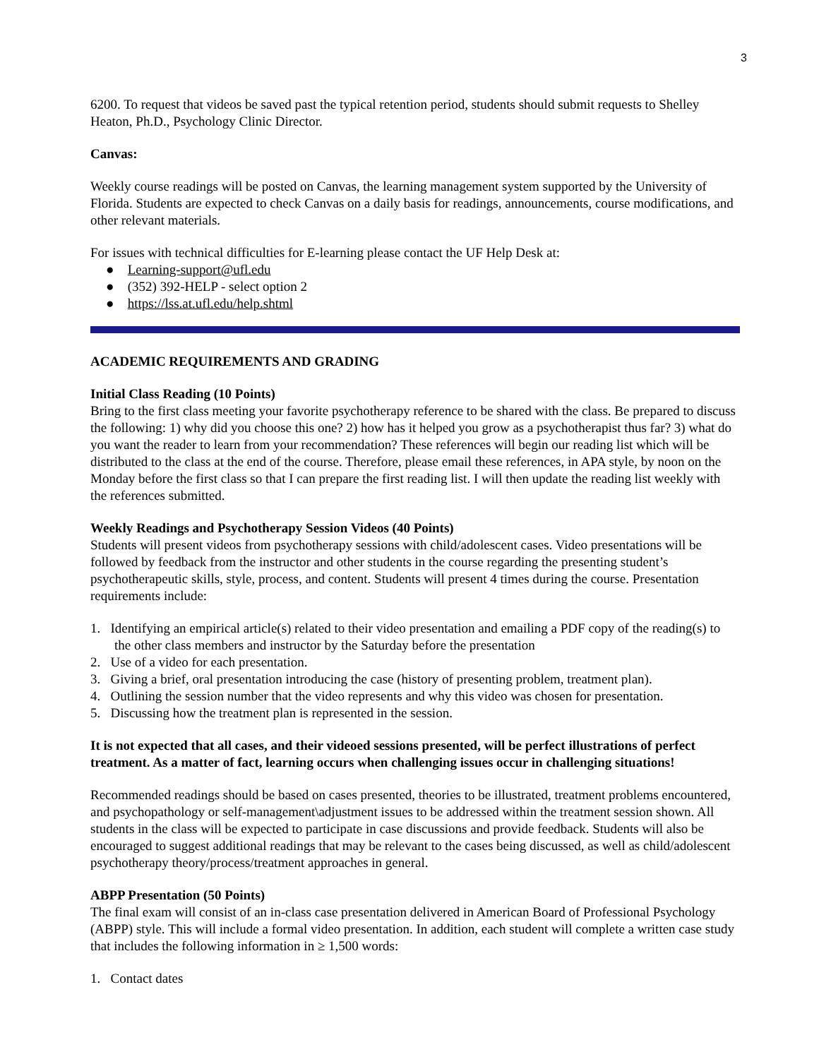3
6200. To request that videos be saved past the typical retention period, students should submit requests to Shelley Heaton, Ph.D., Psychology Clinic Director.
Canvas:
Weekly course readings will be posted on Canvas, the learning management system supported by the University of Florida. Students are expected to check Canvas on a daily basis for readings, announcements, course modifications, and other relevant materials.
For issues with technical difficulties for E-learning please contact the UF Help Desk at:
● Learning-support@ufl.edu
● (352) 392-HELP - select option 2
● https://lss.at.ufl.edu/help.shtml
ACADEMIC REQUIREMENTS AND GRADING
Initial Class Reading (10 Points)
Bring to the first class meeting your favorite psychotherapy reference to be shared with the class. Be prepared to discuss the following: 1) why did you choose this one? 2) how has it helped you grow as a psychotherapist thus far? 3) what do you want the reader to learn from your recommendation? These references will begin our reading list which will be distributed to the class at the end of the course. Therefore, please email these references, in APA style, by noon on the Monday before the first class so that I can prepare the first reading list. I will then update the reading list weekly with the references submitted.
Weekly Readings and Psychotherapy Session Videos (40 Points)
Students will present videos from psychotherapy sessions with child/adolescent cases. Video presentations will be followed by feedback from the instructor and other students in the course regarding the presenting student’s psychotherapeutic skills, style, process, and content. Students will present 4 times during the course. Presentation requirements include:
1. Identifying an empirical article(s) related to their video presentation and emailing a PDF copy of the reading(s) to the other class members and instructor by the Saturday before the presentation
2. Use of a video for each presentation.
3. Giving a brief, oral presentation introducing the case (history of presenting problem, treatment plan).
4. Outlining the session number that the video represents and why this video was chosen for presentation.
5. Discussing how the treatment plan is represented in the session.
It is not expected that all cases, and their videoed sessions presented, will be perfect illustrations of perfect treatment. As a matter of fact, learning occurs when challenging issues occur in challenging situations!
Recommended readings should be based on cases presented, theories to be illustrated, treatment problems encountered, and psychopathology or self-management\adjustment issues to be addressed within the treatment session shown. All students in the class will be expected to participate in case discussions and provide feedback. Students will also be encouraged to suggest additional readings that may be relevant to the cases being discussed, as well as child/adolescent psychotherapy theory/process/treatment approaches in general.
ABPP Presentation (50 Points)
The final exam will consist of an in-class case presentation delivered in American Board of Professional Psychology (ABPP) style. This will include a formal video presentation. In addition, each student will complete a written case study that includes the following information in ≥ 1,500 words:
1. Contact dates